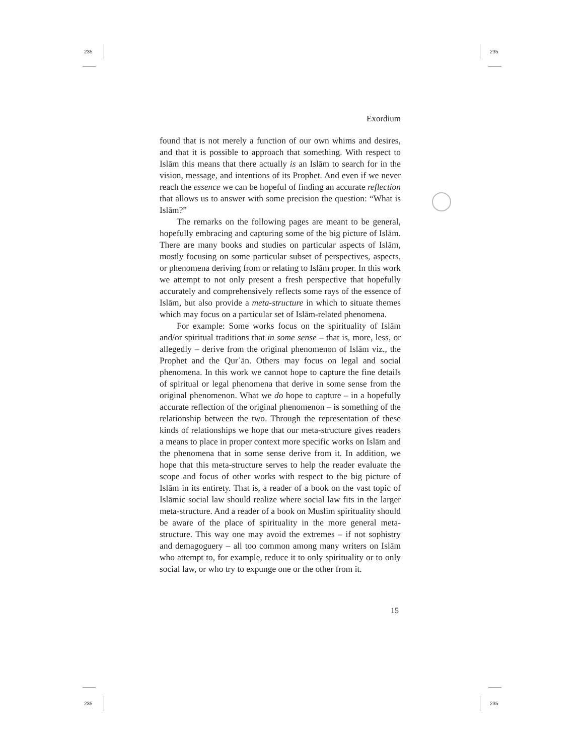235 235
235 235
Exordium
found that is not merely a function of our own whims and desires, and that it is possible to approach that something. With respect to Islām this means that there actually is an Islām to search for in the vision, message, and intentions of its Prophet. And even if we never reach the essence we can be hopeful of finding an accurate reflection that allows us to answer with some precision the question: “What is Islām?”
The remarks on the following pages are meant to be general, hopefully embracing and capturing some of the big picture of Islām. There are many books and studies on particular aspects of Islām, mostly focusing on some particular subset of perspectives, aspects, or phenomena deriving from or relating to Islām proper. In this work we attempt to not only present a fresh perspective that hopefully accurately and comprehensively reflects some rays of the essence of Islām, but also provide a meta-structure in which to situate themes which may focus on a particular set of Islām-related phenomena.
For example: Some works focus on the spirituality of Islām and/or spiritual traditions that in some sense – that is, more, less, or allegedly – derive from the original phenomenon of Islām viz., the Prophet and the Qurʾān. Others may focus on legal and social phenomena. In this work we cannot hope to capture the fine details of spiritual or legal phenomena that derive in some sense from the original phenomenon. What we do hope to capture – in a hopefully accurate reflection of the original phenomenon – is something of the relationship between the two. Through the representation of these kinds of relationships we hope that our meta-structure gives readers a means to place in proper context more specific works on Islām and the phenomena that in some sense derive from it. In addition, we hope that this meta-structure serves to help the reader evaluate the scope and focus of other works with respect to the big picture of Islām in its entirety. That is, a reader of a book on the vast topic of Islāmic social law should realize where social law fits in the larger meta-structure. And a reader of a book on Muslim spirituality should be aware of the place of spirituality in the more general meta-structure. This way one may avoid the extremes – if not sophistry and demagoguery – all too common among many writers on Islām who attempt to, for example, reduce it to only spirituality or to only social law, or who try to expunge one or the other from it.
15